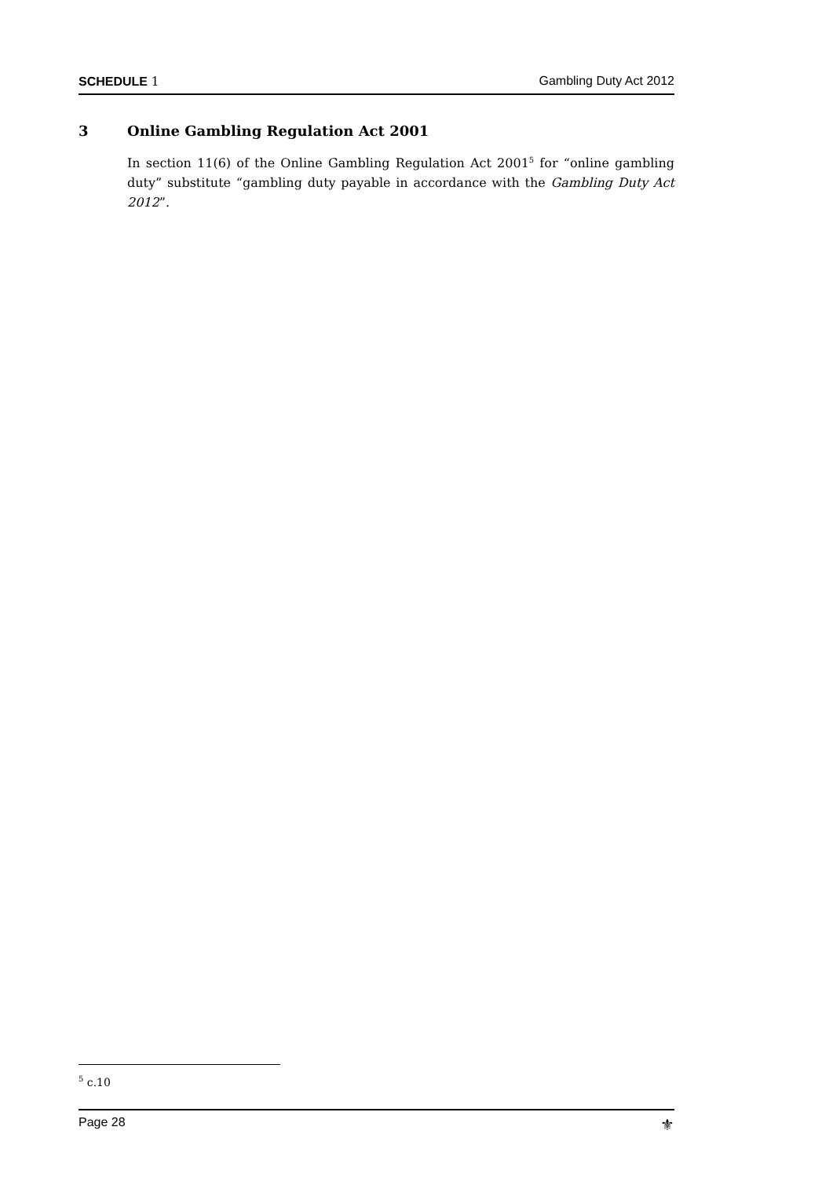SCHEDULE 1 Gambling Duty Act 2012
3 Online Gambling Regulation Act 2001
In section 11(6) of the Online Gambling Regulation Act 2001<sup>5</sup> for “online gambling duty” substitute “gambling duty payable in accordance with the Gambling Duty Act 2012”.
<sup>5</sup> c.10
Page 28 ⚜